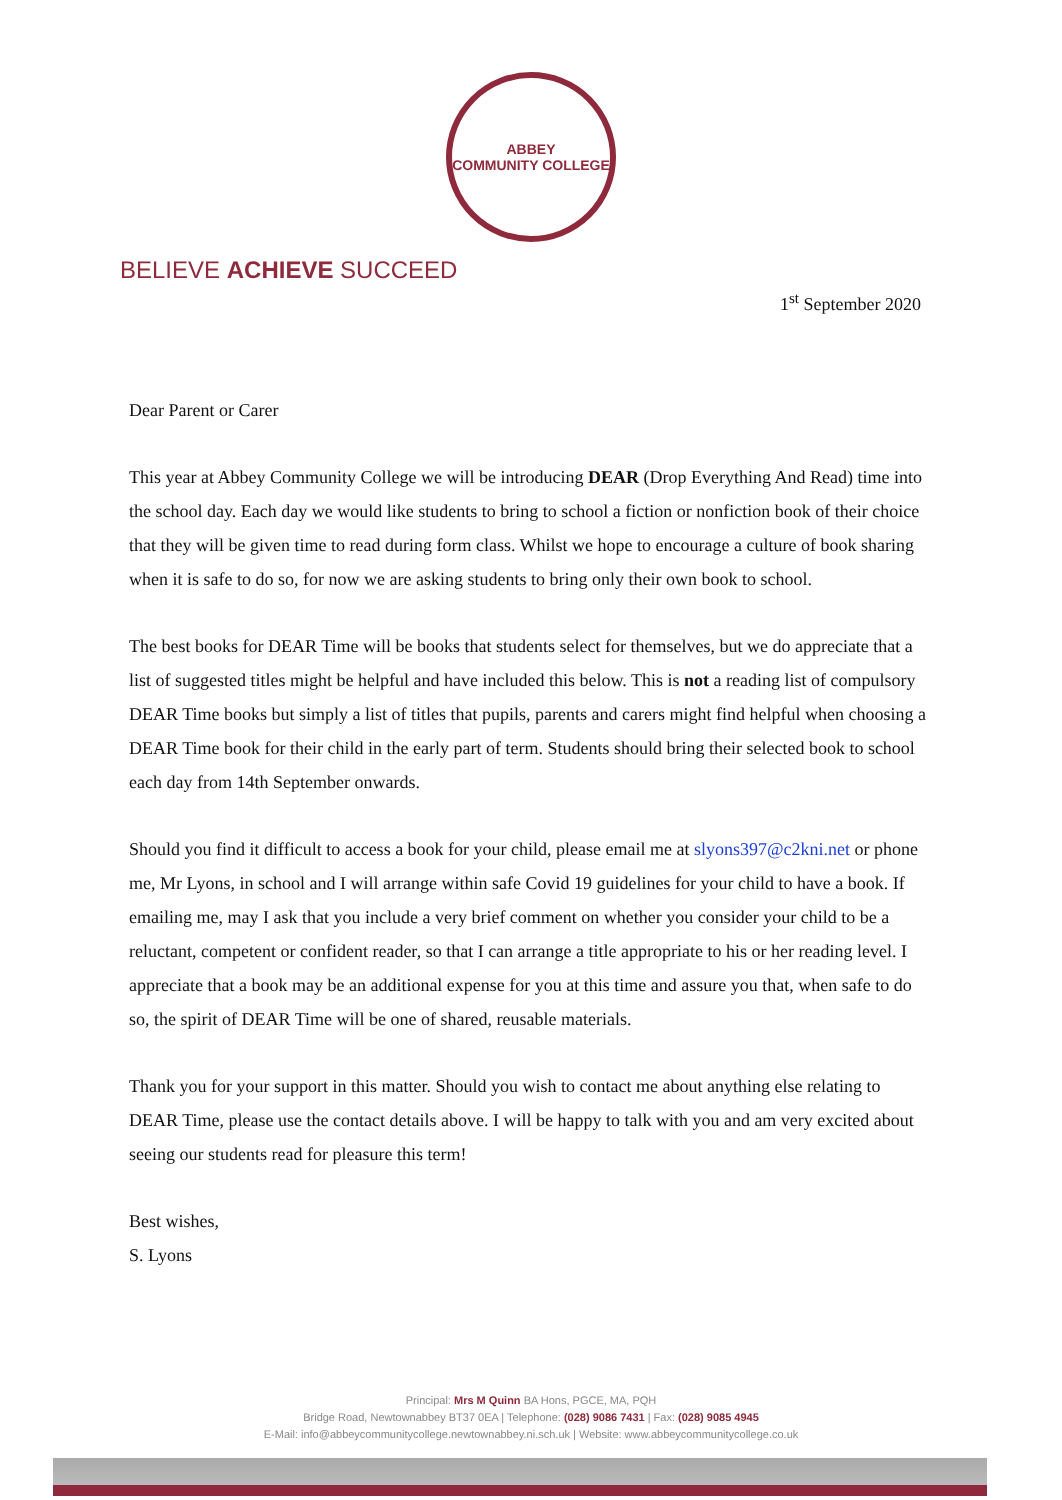ABBEY
COMMUNITY COLLEGE
BELIEVE ACHIEVE SUCCEED
1<sup>st</sup> September 2020
Dear Parent or Carer
This year at Abbey Community College we will be introducing DEAR (Drop Everything And Read) time into the school day. Each day we would like students to bring to school a fiction or nonfiction book of their choice that they will be given time to read during form class. Whilst we hope to encourage a culture of book sharing when it is safe to do so, for now we are asking students to bring only their own book to school.
The best books for DEAR Time will be books that students select for themselves, but we do appreciate that a list of suggested titles might be helpful and have included this below. This is not a reading list of compulsory DEAR Time books but simply a list of titles that pupils, parents and carers might find helpful when choosing a DEAR Time book for their child in the early part of term. Students should bring their selected book to school each day from 14th September onwards.
Should you find it difficult to access a book for your child, please email me at slyons397@c2kni.net or phone me, Mr Lyons, in school and I will arrange within safe Covid 19 guidelines for your child to have a book. If emailing me, may I ask that you include a very brief comment on whether you consider your child to be a reluctant, competent or confident reader, so that I can arrange a title appropriate to his or her reading level. I appreciate that a book may be an additional expense for you at this time and assure you that, when safe to do so, the spirit of DEAR Time will be one of shared, reusable materials.
Thank you for your support in this matter. Should you wish to contact me about anything else relating to DEAR Time, please use the contact details above. I will be happy to talk with you and am very excited about seeing our students read for pleasure this term!
Best wishes,
S. Lyons
Principal: Mrs M Quinn BA Hons, PGCE, MA, PQH
Bridge Road, Newtownabbey BT37 0EA | Telephone: (028) 9086 7431 | Fax: (028) 9085 4945
E-Mail: info@abbeycommunitycollege.newtownabbey.ni.sch.uk | Website: www.abbeycommunitycollege.co.uk